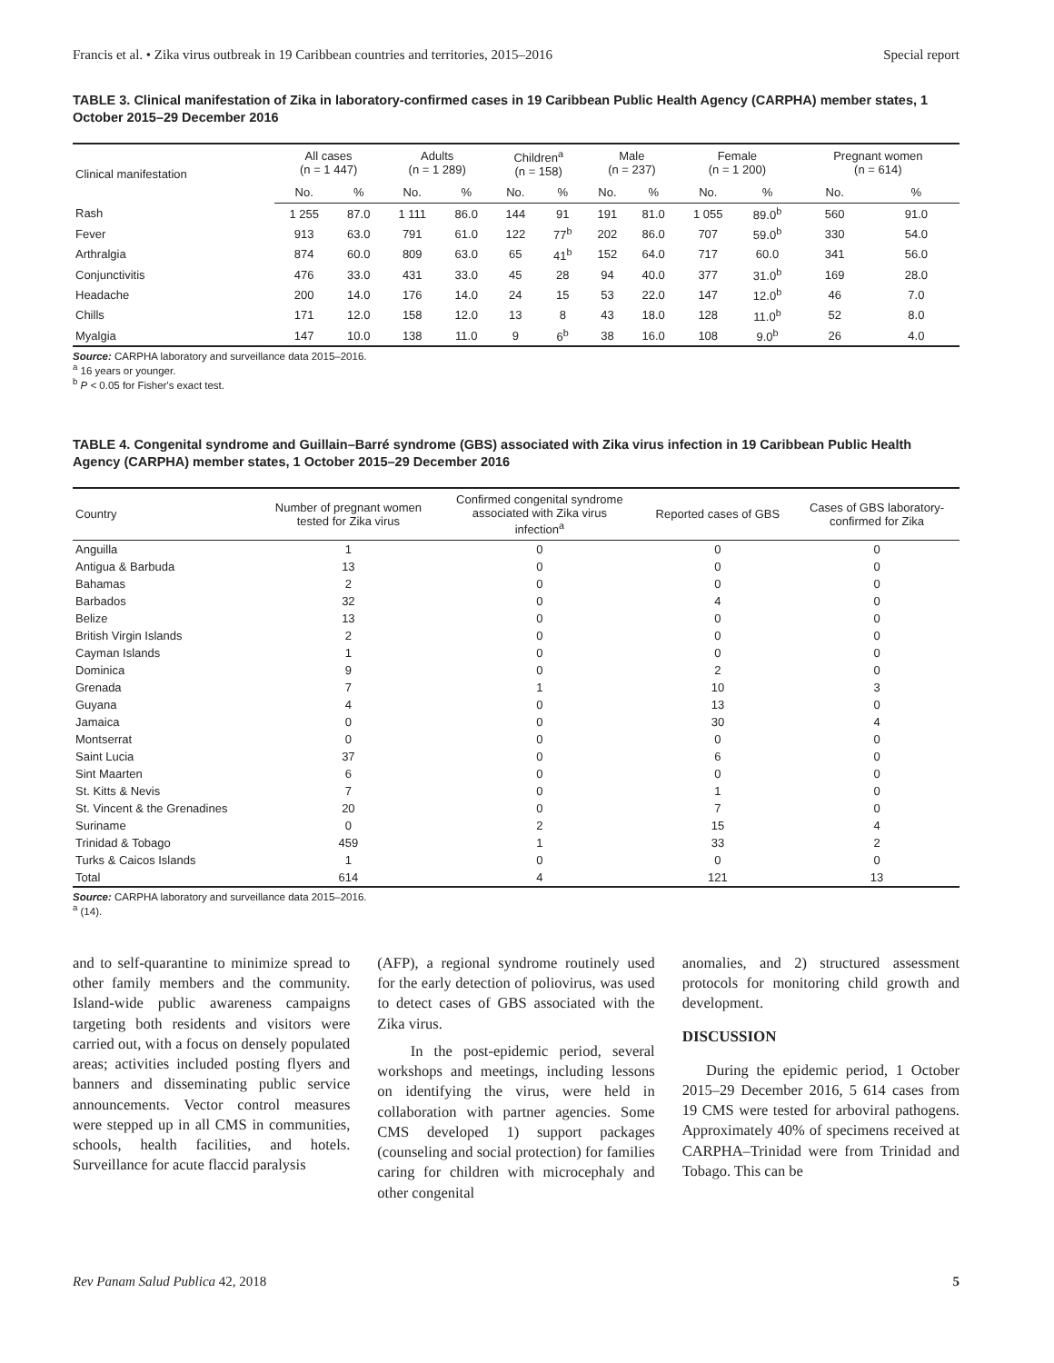Francis et al. • Zika virus outbreak in 19 Caribbean countries and territories, 2015–2016 Special report
TABLE 3. Clinical manifestation of Zika in laboratory-confirmed cases in 19 Caribbean Public Health Agency (CARPHA) member states, 1 October 2015–29 December 2016
| Clinical manifestation | All cases (n = 1 447) | | Adults (n = 1 289) | | Children<sup>a</sup> (n = 158) | | Male (n = 237) | | Female (n = 1 200) | | Pregnant women (n = 614) | |
| --- | --- | --- | --- | --- | --- | --- | --- | --- | --- | --- | --- | --- |
| | No. | % | No. | % | No. | % | No. | % | No. | % | No. | % |
| Rash | 1 255 | 87.0 | 1 111 | 86.0 | 144 | 91 | 191 | 81.0 | 1 055 | 89.0<sup>b</sup> | 560 | 91.0 |
| Fever | 913 | 63.0 | 791 | 61.0 | 122 | 77<sup>b</sup> | 202 | 86.0 | 707 | 59.0<sup>b</sup> | 330 | 54.0 |
| Arthralgia | 874 | 60.0 | 809 | 63.0 | 65 | 41<sup>b</sup> | 152 | 64.0 | 717 | 60.0 | 341 | 56.0 |
| Conjunctivitis | 476 | 33.0 | 431 | 33.0 | 45 | 28 | 94 | 40.0 | 377 | 31.0<sup>b</sup> | 169 | 28.0 |
| Headache | 200 | 14.0 | 176 | 14.0 | 24 | 15 | 53 | 22.0 | 147 | 12.0<sup>b</sup> | 46 | 7.0 |
| Chills | 171 | 12.0 | 158 | 12.0 | 13 | 8 | 43 | 18.0 | 128 | 11.0<sup>b</sup> | 52 | 8.0 |
| Myalgia | 147 | 10.0 | 138 | 11.0 | 9 | 6<sup>b</sup> | 38 | 16.0 | 108 | 9.0<sup>b</sup> | 26 | 4.0 |
Source: CARPHA laboratory and surveillance data 2015–2016.
<sup>a</sup> 16 years or younger.
<sup>b</sup> P < 0.05 for Fisher's exact test.
TABLE 4. Congenital syndrome and Guillain–Barré syndrome (GBS) associated with Zika virus infection in 19 Caribbean Public Health Agency (CARPHA) member states, 1 October 2015–29 December 2016
| Country | Number of pregnant women tested for Zika virus | Confirmed congenital syndrome associated with Zika virus infection<sup>a</sup> | Reported cases of GBS | Cases of GBS laboratory- confirmed for Zika |
| --- | --- | --- | --- | --- |
| Anguilla | 1 | 0 | 0 | 0 |
| Antigua & Barbuda | 13 | 0 | 0 | 0 |
| Bahamas | 2 | 0 | 0 | 0 |
| Barbados | 32 | 0 | 4 | 0 |
| Belize | 13 | 0 | 0 | 0 |
| British Virgin Islands | 2 | 0 | 0 | 0 |
| Cayman Islands | 1 | 0 | 0 | 0 |
| Dominica | 9 | 0 | 2 | 0 |
| Grenada | 7 | 1 | 10 | 3 |
| Guyana | 4 | 0 | 13 | 0 |
| Jamaica | 0 | 0 | 30 | 4 |
| Montserrat | 0 | 0 | 0 | 0 |
| Saint Lucia | 37 | 0 | 6 | 0 |
| Sint Maarten | 6 | 0 | 0 | 0 |
| St. Kitts & Nevis | 7 | 0 | 1 | 0 |
| St. Vincent & the Grenadines | 20 | 0 | 7 | 0 |
| Suriname | 0 | 2 | 15 | 4 |
| Trinidad & Tobago | 459 | 1 | 33 | 2 |
| Turks & Caicos Islands | 1 | 0 | 0 | 0 |
| Total | 614 | 4 | 121 | 13 |
Source: CARPHA laboratory and surveillance data 2015–2016.
<sup>a</sup> (14).
and to self-quarantine to minimize spread to other family members and the community. Island-wide public awareness campaigns targeting both residents and visitors were carried out, with a focus on densely populated areas; activities included posting flyers and banners and disseminating public service announcements. Vector control measures were stepped up in all CMS in communities, schools, health facilities, and hotels. Surveillance for acute flaccid paralysis
(AFP), a regional syndrome routinely used for the early detection of poliovirus, was used to detect cases of GBS associated with the Zika virus.
In the post-epidemic period, several workshops and meetings, including lessons on identifying the virus, were held in collaboration with partner agencies. Some CMS developed 1) support packages (counseling and social protection) for families caring for children with microcephaly and other congenital
anomalies, and 2) structured assessment protocols for monitoring child growth and development.
DISCUSSION
During the epidemic period, 1 October 2015–29 December 2016, 5 614 cases from 19 CMS were tested for arboviral pathogens. Approximately 40% of specimens received at CARPHA–Trinidad were from Trinidad and Tobago. This can be
Rev Panam Salud Publica 42, 2018 5